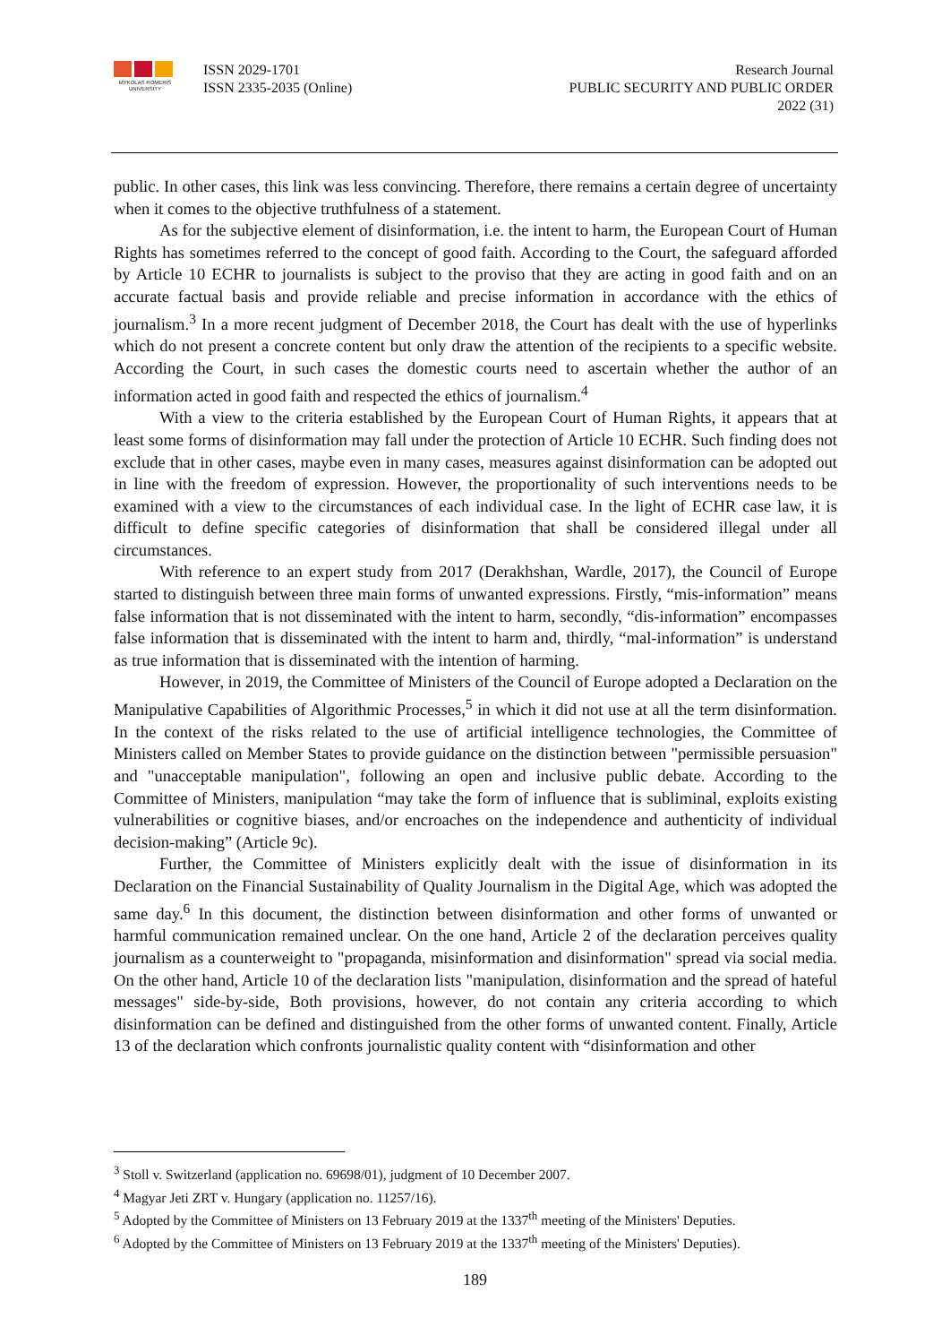MYKOLAS ROMERIS UNIVERSITY
ISSN 2029-1701
ISSN 2335-2035 (Online)
Research Journal
PUBLIC SECURITY AND PUBLIC ORDER
2022 (31)
public. In other cases, this link was less convincing. Therefore, there remains a certain degree of uncertainty when it comes to the objective truthfulness of a statement.
As for the subjective element of disinformation, i.e. the intent to harm, the European Court of Human Rights has sometimes referred to the concept of good faith. According to the Court, the safeguard afforded by Article 10 ECHR to journalists is subject to the proviso that they are acting in good faith and on an accurate factual basis and provide reliable and precise information in accordance with the ethics of journalism.<sup>3</sup> In a more recent judgment of December 2018, the Court has dealt with the use of hyperlinks which do not present a concrete content but only draw the attention of the recipients to a specific website. According the Court, in such cases the domestic courts need to ascertain whether the author of an information acted in good faith and respected the ethics of journalism.<sup>4</sup>
With a view to the criteria established by the European Court of Human Rights, it appears that at least some forms of disinformation may fall under the protection of Article 10 ECHR. Such finding does not exclude that in other cases, maybe even in many cases, measures against disinformation can be adopted out in line with the freedom of expression. However, the proportionality of such interventions needs to be examined with a view to the circumstances of each individual case. In the light of ECHR case law, it is difficult to define specific categories of disinformation that shall be considered illegal under all circumstances.
With reference to an expert study from 2017 (Derakhshan, Wardle, 2017), the Council of Europe started to distinguish between three main forms of unwanted expressions. Firstly, “mis-information” means false information that is not disseminated with the intent to harm, secondly, “dis-information” encompasses false information that is disseminated with the intent to harm and, thirdly, “mal-information” is understand as true information that is disseminated with the intention of harming.
However, in 2019, the Committee of Ministers of the Council of Europe adopted a Declaration on the Manipulative Capabilities of Algorithmic Processes,<sup>5</sup> in which it did not use at all the term disinformation. In the context of the risks related to the use of artificial intelligence technologies, the Committee of Ministers called on Member States to provide guidance on the distinction between "permissible persuasion" and "unacceptable manipulation", following an open and inclusive public debate. According to the Committee of Ministers, manipulation “may take the form of influence that is subliminal, exploits existing vulnerabilities or cognitive biases, and/or encroaches on the independence and authenticity of individual decision-making” (Article 9c).
Further, the Committee of Ministers explicitly dealt with the issue of disinformation in its Declaration on the Financial Sustainability of Quality Journalism in the Digital Age, which was adopted the same day.<sup>6</sup> In this document, the distinction between disinformation and other forms of unwanted or harmful communication remained unclear. On the one hand, Article 2 of the declaration perceives quality journalism as a counterweight to "propaganda, misinformation and disinformation" spread via social media. On the other hand, Article 10 of the declaration lists "manipulation, disinformation and the spread of hateful messages" side-by-side, Both provisions, however, do not contain any criteria according to which disinformation can be defined and distinguished from the other forms of unwanted content. Finally, Article 13 of the declaration which confronts journalistic quality content with “disinformation and other
<sup>3</sup> Stoll v. Switzerland (application no. 69698/01), judgment of 10 December 2007.
<sup>4</sup> Magyar Jeti ZRT v. Hungary (application no. 11257/16).
<sup>5</sup> Adopted by the Committee of Ministers on 13 February 2019 at the 1337<sup>th</sup> meeting of the Ministers' Deputies.
<sup>6</sup> Adopted by the Committee of Ministers on 13 February 2019 at the 1337<sup>th</sup> meeting of the Ministers' Deputies).
189